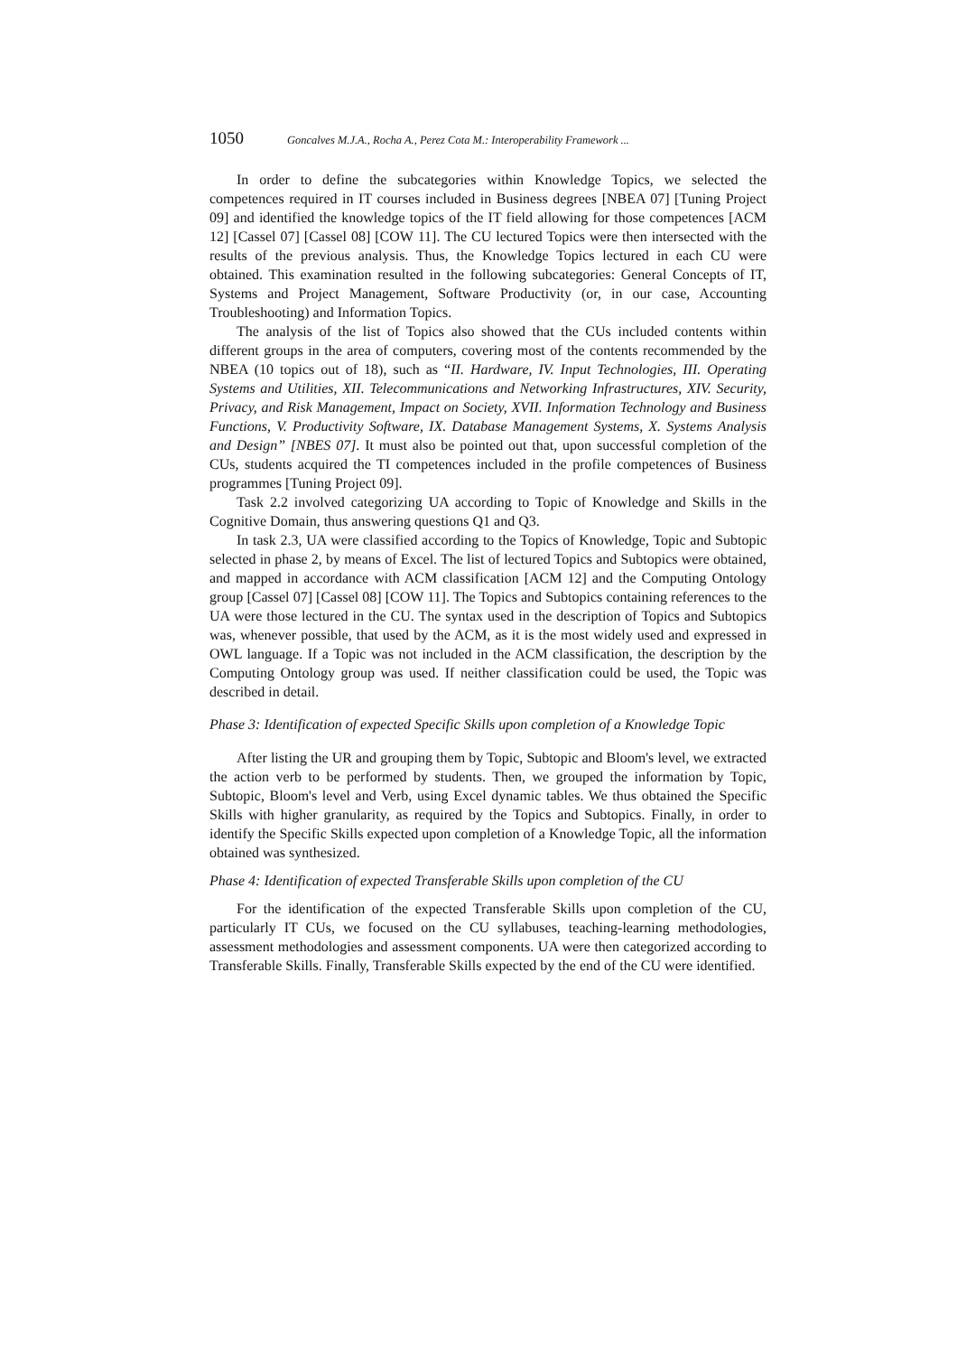1050 Goncalves M.J.A., Rocha A., Perez Cota M.: Interoperability Framework ...
In order to define the subcategories within Knowledge Topics, we selected the competences required in IT courses included in Business degrees [NBEA 07] [Tuning Project 09] and identified the knowledge topics of the IT field allowing for those competences [ACM 12] [Cassel 07] [Cassel 08] [COW 11]. The CU lectured Topics were then intersected with the results of the previous analysis. Thus, the Knowledge Topics lectured in each CU were obtained. This examination resulted in the following subcategories: General Concepts of IT, Systems and Project Management, Software Productivity (or, in our case, Accounting Troubleshooting) and Information Topics.
The analysis of the list of Topics also showed that the CUs included contents within different groups in the area of computers, covering most of the contents recommended by the NBEA (10 topics out of 18), such as “II. Hardware, IV. Input Technologies, III. Operating Systems and Utilities, XII. Telecommunications and Networking Infrastructures, XIV. Security, Privacy, and Risk Management, Impact on Society, XVII. Information Technology and Business Functions, V. Productivity Software, IX. Database Management Systems, X. Systems Analysis and Design” [NBES 07]. It must also be pointed out that, upon successful completion of the CUs, students acquired the TI competences included in the profile competences of Business programmes [Tuning Project 09].
Task 2.2 involved categorizing UA according to Topic of Knowledge and Skills in the Cognitive Domain, thus answering questions Q1 and Q3.
In task 2.3, UA were classified according to the Topics of Knowledge, Topic and Subtopic selected in phase 2, by means of Excel. The list of lectured Topics and Subtopics were obtained, and mapped in accordance with ACM classification [ACM 12] and the Computing Ontology group [Cassel 07] [Cassel 08] [COW 11]. The Topics and Subtopics containing references to the UA were those lectured in the CU. The syntax used in the description of Topics and Subtopics was, whenever possible, that used by the ACM, as it is the most widely used and expressed in OWL language. If a Topic was not included in the ACM classification, the description by the Computing Ontology group was used. If neither classification could be used, the Topic was described in detail.
Phase 3: Identification of expected Specific Skills upon completion of a Knowledge Topic
After listing the UR and grouping them by Topic, Subtopic and Bloom's level, we extracted the action verb to be performed by students. Then, we grouped the information by Topic, Subtopic, Bloom's level and Verb, using Excel dynamic tables. We thus obtained the Specific Skills with higher granularity, as required by the Topics and Subtopics. Finally, in order to identify the Specific Skills expected upon completion of a Knowledge Topic, all the information obtained was synthesized.
Phase 4: Identification of expected Transferable Skills upon completion of the CU
For the identification of the expected Transferable Skills upon completion of the CU, particularly IT CUs, we focused on the CU syllabuses, teaching-learning methodologies, assessment methodologies and assessment components. UA were then categorized according to Transferable Skills. Finally, Transferable Skills expected by the end of the CU were identified.